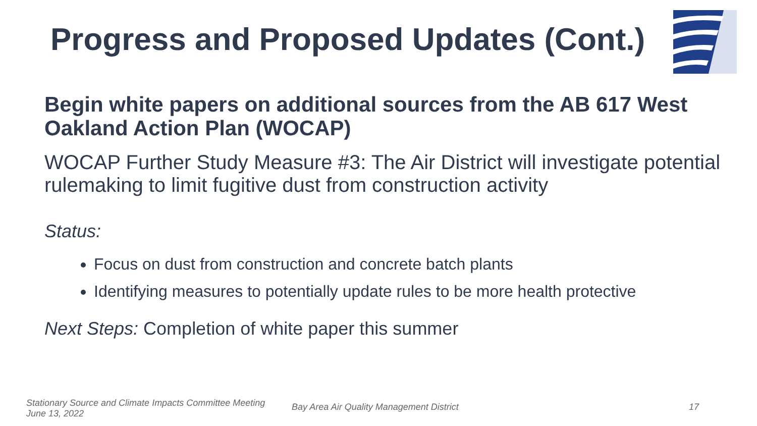Progress and Proposed Updates (Cont.)
Begin white papers on additional sources from the AB 617 West Oakland Action Plan (WOCAP)
WOCAP Further Study Measure #3: The Air District will investigate potential rulemaking to limit fugitive dust from construction activity
Status:
Focus on dust from construction and concrete batch plants
Identifying measures to potentially update rules to be more health protective
Next Steps: Completion of white paper this summer
Stationary Source and Climate Impacts Committee Meeting
June 13, 2022
Bay Area Air Quality Management District
17